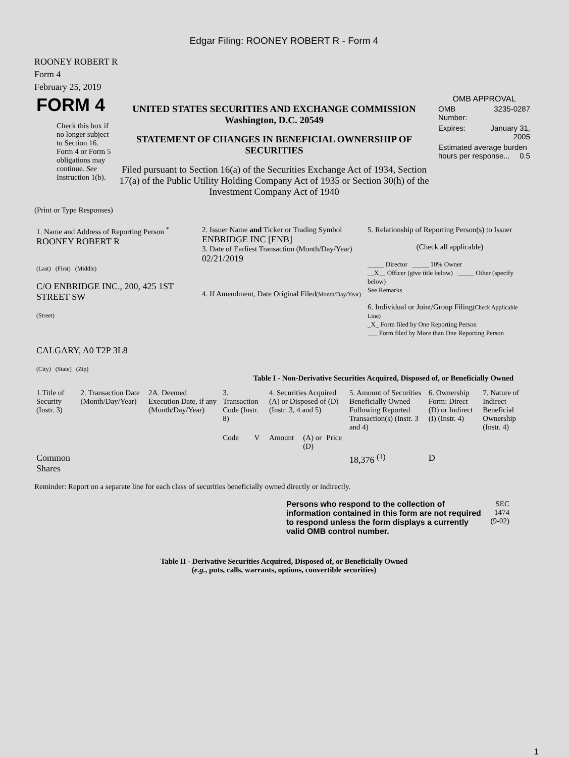Edgar Filing: ROONEY ROBERT R - Form 4
ROONEY ROBERT R
Form 4
February 25, 2019
| FORM 4 Check this box if no longer subject to Section 16. Form 4 or Form 5 obligations may continue. See Instruction 1(b). | UNITED STATES SECURITIES AND EXCHANGE COMMISSION Washington, D.C. 20549 STATEMENT OF CHANGES IN BENEFICIAL OWNERSHIP OF SECURITIES Filed pursuant to Section 16(a) of the Securities Exchange Act of 1934, Section 17(a) of the Public Utility Holding Company Act of 1935 or Section 30(h) of the Investment Company Act of 1940 | OMB APPROVAL / OMB Number: / 3235-0287 / / Expires: / January 31, 2005 / / Estimated average burden hours per response... 0.5 / / |
(Print or Type Responses)
| 1. Name and Address of Reporting Person <sup>*</sup> ROONEY ROBERT R (Last) (First) (Middle) C/O ENBRIDGE INC., 200, 425 1ST STREET SW (Street) CALGARY, A0 T2P 3L8 (City) (State) (Zip) | 2. Issuer Name and Ticker or Trading Symbol ENBRIDGE INC [ENB] 3. Date of Earliest Transaction (Month/Day/Year) 02/21/2019 4. If Amendment, Date Original Filed (Month/Day/Year) | 5. Relationship of Reporting Person(s) to Issuer (Check all applicable) _____ Director _____ 10% Owner __X__ Officer (give title below) _____ Other (specify below) See Remarks 6. Individual or Joint/Group Filing (Check Applicable Line) _X_ Form filed by One Reporting Person ___ Form filed by More than One Reporting Person |
Table I - Non-Derivative Securities Acquired, Disposed of, or Beneficially Owned
| 1.Title of Security (Instr. 3) | 2. Transaction Date (Month/Day/Year) | 2A. Deemed Execution Date, if any (Month/Day/Year) | 3. Transaction Code (Instr. 8) | | 4. Securities Acquired (A) or Disposed of (D) (Instr. 3, 4 and 5) | | | 5. Amount of Securities Beneficially Owned Following Reported Transaction(s) (Instr. 3 and 4) | 6. Ownership Form: Direct (D) or Indirect (I) (Instr. 4) | 7. Nature of Indirect Beneficial Ownership (Instr. 4) |
| --- | --- | --- | --- | --- | --- | --- | --- | --- | --- | --- |
| | | | Code | V | Amount | (A) or (D) | Price | | | |
| Common Shares | | | | | | | | 18,376 <sup>(1)</sup> | D | |
Reminder: Report on a separate line for each class of securities beneficially owned directly or indirectly.
| Persons who respond to the collection of information contained in this form are not required to respond unless the form displays a currently valid OMB control number. | SEC 1474 (9-02) |
Table II - Derivative Securities Acquired, Disposed of, or Beneficially Owned
(e.g., puts, calls, warrants, options, convertible securities)
1